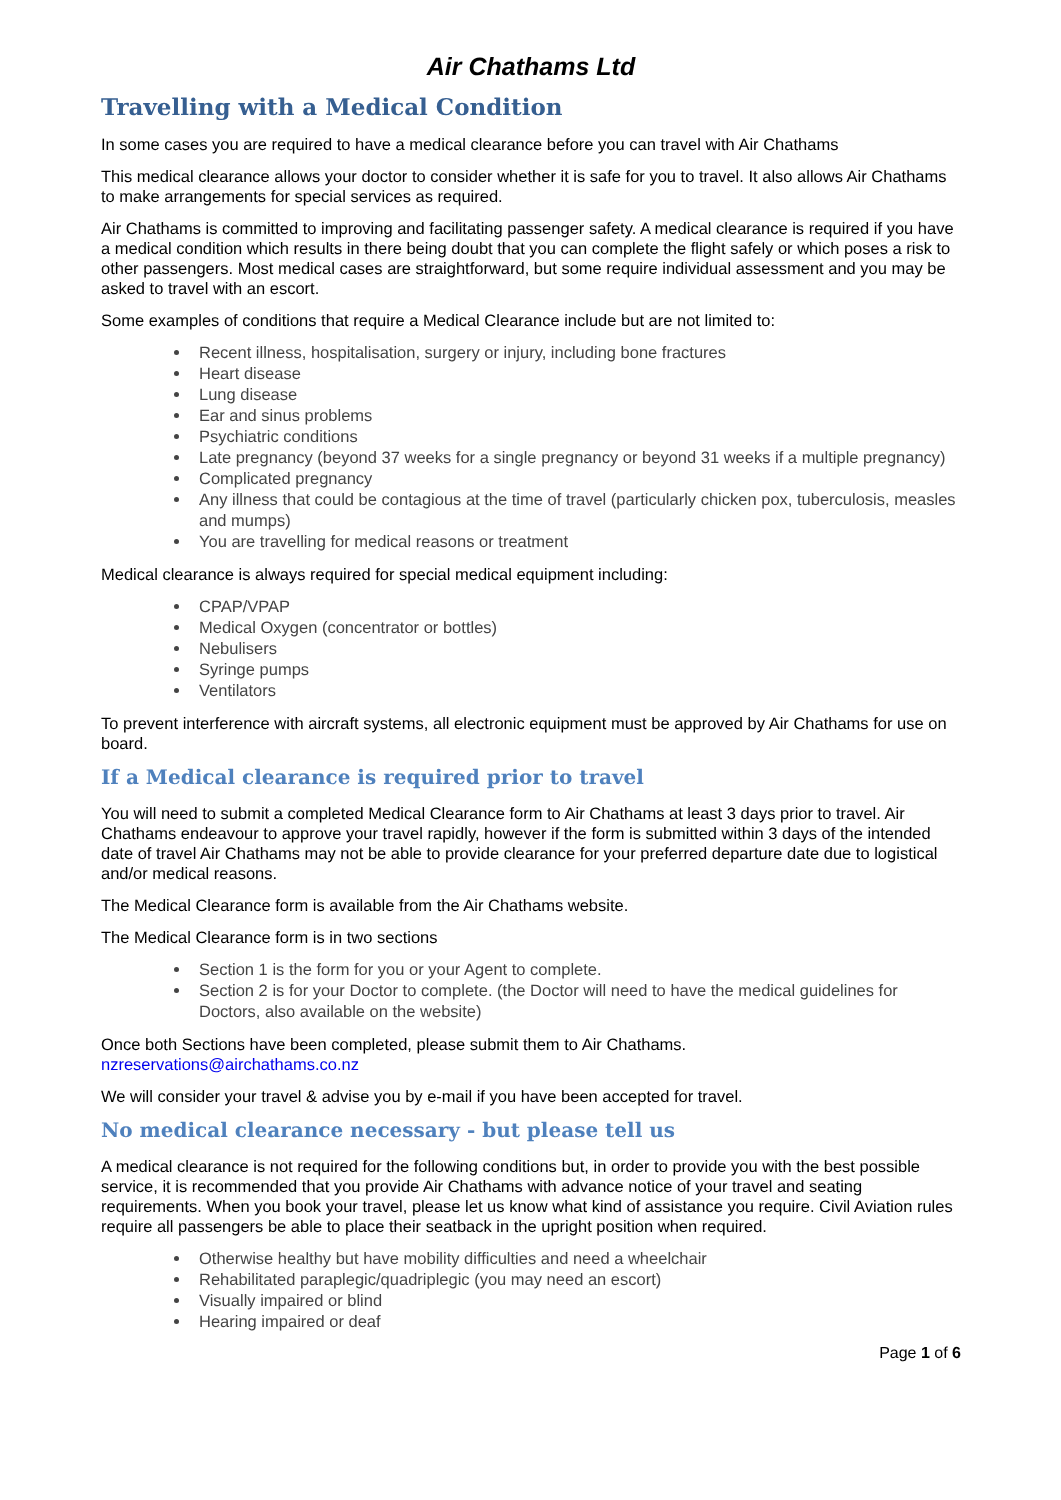Air Chathams Ltd
Travelling with a Medical Condition
In some cases you are required to have a medical clearance before you can travel with Air Chathams
This medical clearance allows your doctor to consider whether it is safe for you to travel. It also allows Air Chathams to make arrangements for special services as required.
Air Chathams is committed to improving and facilitating passenger safety. A medical clearance is required if you have a medical condition which results in there being doubt that you can complete the flight safely or which poses a risk to other passengers. Most medical cases are straightforward, but some require individual assessment and you may be asked to travel with an escort.
Some examples of conditions that require a Medical Clearance include but are not limited to:
Recent illness, hospitalisation, surgery or injury, including bone fractures
Heart disease
Lung disease
Ear and sinus problems
Psychiatric conditions
Late pregnancy (beyond 37 weeks for a single pregnancy or beyond 31 weeks if a multiple pregnancy)
Complicated pregnancy
Any illness that could be contagious at the time of travel (particularly chicken pox, tuberculosis, measles and mumps)
You are travelling for medical reasons or treatment
Medical clearance is always required for special medical equipment including:
CPAP/VPAP
Medical Oxygen (concentrator or bottles)
Nebulisers
Syringe pumps
Ventilators
To prevent interference with aircraft systems, all electronic equipment must be approved by Air Chathams for use on board.
If a Medical clearance is required prior to travel
You will need to submit a completed Medical Clearance form to Air Chathams at least 3 days prior to travel. Air Chathams endeavour to approve your travel rapidly, however if the form is submitted within 3 days of the intended date of travel Air Chathams may not be able to provide clearance for your preferred departure date due to logistical and/or medical reasons.
The Medical Clearance form is available from the Air Chathams website.
The Medical Clearance form is in two sections
Section 1 is the form for you or your Agent to complete.
Section 2 is for your Doctor to complete. (the Doctor will need to have the medical guidelines for Doctors, also available on the website)
Once both Sections have been completed, please submit them to Air Chathams.
nzreservations@airchathams.co.nz
We will consider your travel & advise you by e-mail if you have been accepted for travel.
No medical clearance necessary - but please tell us
A medical clearance is not required for the following conditions but, in order to provide you with the best possible service, it is recommended that you provide Air Chathams with advance notice of your travel and seating requirements. When you book your travel, please let us know what kind of assistance you require. Civil Aviation rules require all passengers be able to place their seatback in the upright position when required.
Otherwise healthy but have mobility difficulties and need a wheelchair
Rehabilitated paraplegic/quadriplegic (you may need an escort)
Visually impaired or blind
Hearing impaired or deaf
Page 1 of 6